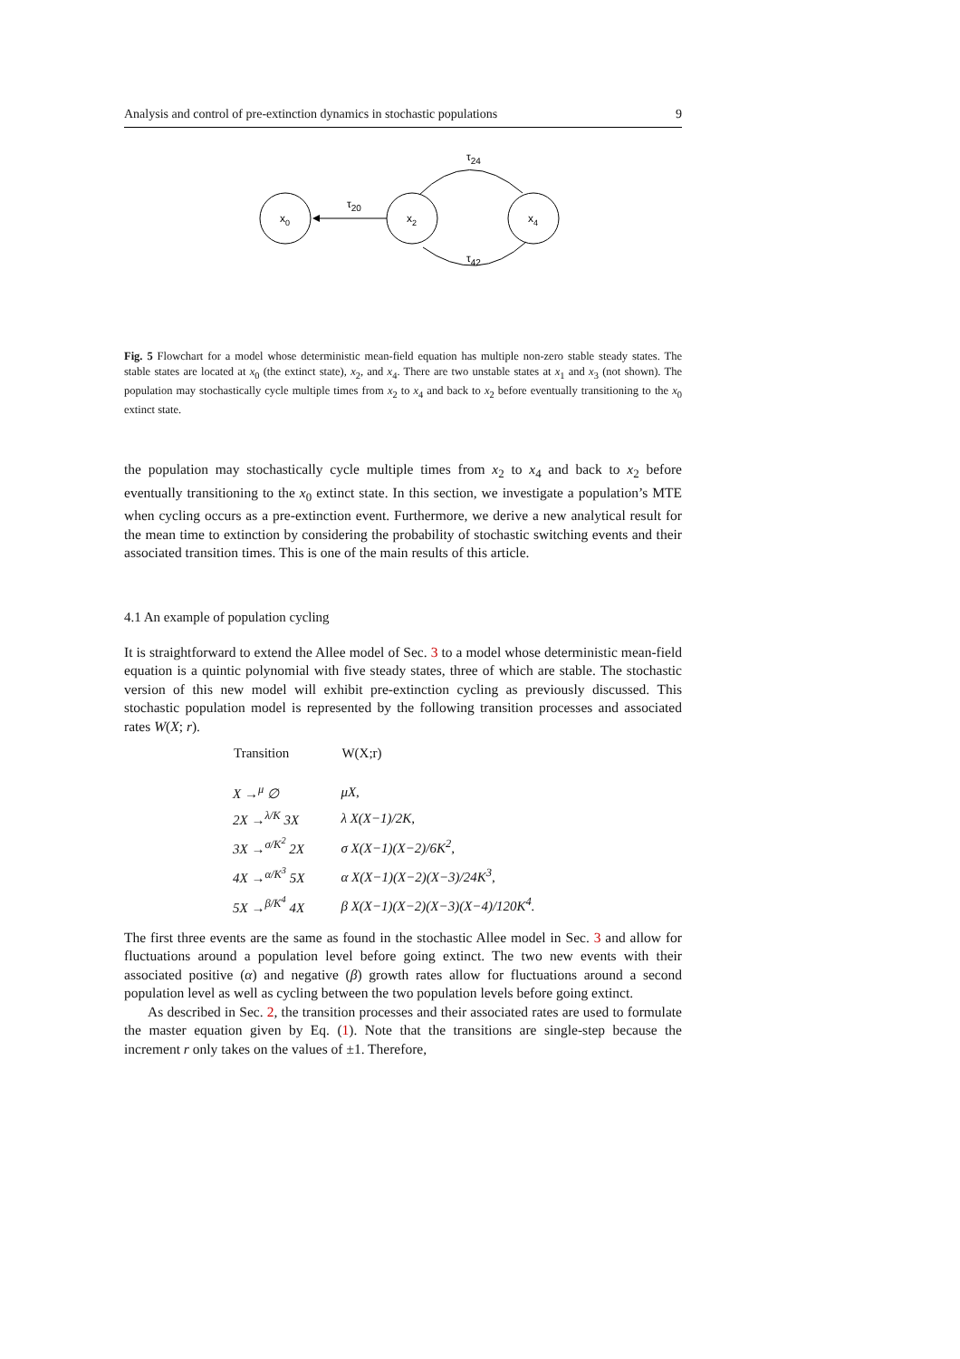Analysis and control of pre-extinction dynamics in stochastic populations 9
x0
x2
x4
τ20
τ24
τ42
Fig. 5 Flowchart for a model whose deterministic mean-field equation has multiple non-zero stable steady states. The stable states are located at x<sub>0</sub> (the extinct state), x<sub>2</sub>, and x<sub>4</sub>. There are two unstable states at x<sub>1</sub> and x<sub>3</sub> (not shown). The population may stochastically cycle multiple times from x<sub>2</sub> to x<sub>4</sub> and back to x<sub>2</sub> before eventually transitioning to the x<sub>0</sub> extinct state.
the population may stochastically cycle multiple times from x<sub>2</sub> to x<sub>4</sub> and back to x<sub>2</sub> before eventually transitioning to the x<sub>0</sub> extinct state. In this section, we investigate a population’s MTE when cycling occurs as a pre-extinction event. Furthermore, we derive a new analytical result for the mean time to extinction by considering the probability of stochastic switching events and their associated transition times. This is one of the main results of this article.
4.1 An example of population cycling
It is straightforward to extend the Allee model of Sec. 3 to a model whose deterministic mean-field equation is a quintic polynomial with five steady states, three of which are stable. The stochastic version of this new model will exhibit pre-extinction cycling as previously discussed. This stochastic population model is represented by the following transition processes and associated rates W(X; r).
| Transition | W(X;r) |
| --- | --- |
| X →<sup>μ</sup> ∅ | μX, |
| 2X →<sup>λ/K</sup> 3X | λ X(X−1)/2K, |
| 3X →<sup>σ/K<sup>2</sup></sup> 2X | σ X(X−1)(X−2)/6K<sup>2</sup>, |
| 4X →<sup>α/K<sup>3</sup></sup> 5X | α X(X−1)(X−2)(X−3)/24K<sup>3</sup>, |
| 5X →<sup>β/K<sup>4</sup></sup> 4X | β X(X−1)(X−2)(X−3)(X−4)/120K<sup>4</sup>. |
The first three events are the same as found in the stochastic Allee model in Sec. 3 and allow for fluctuations around a population level before going extinct. The two new events with their associated positive (α) and negative (β) growth rates allow for fluctuations around a second population level as well as cycling between the two population levels before going extinct.
As described in Sec. 2, the transition processes and their associated rates are used to formulate the master equation given by Eq. (1). Note that the transitions are single-step because the increment r only takes on the values of ±1. Therefore,